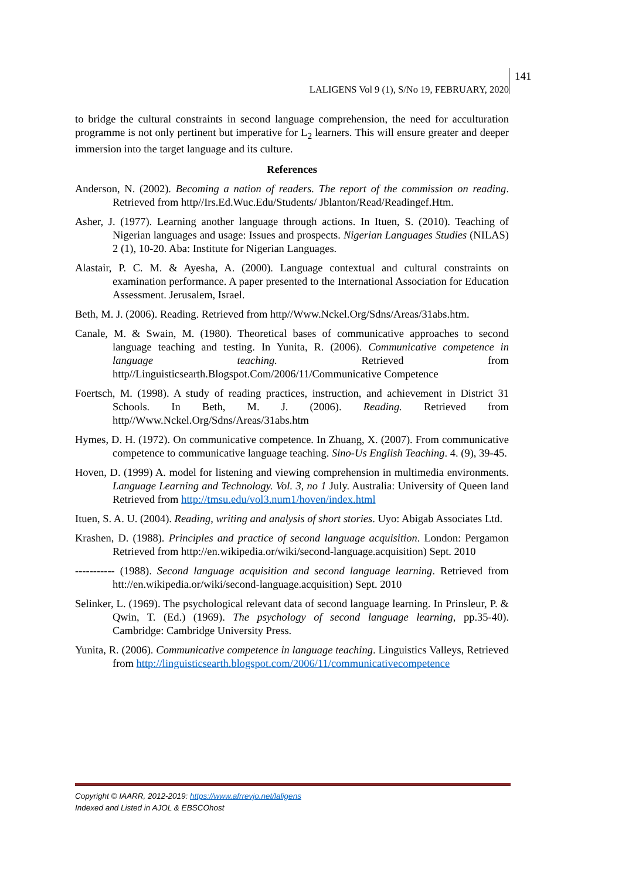LALIGENS Vol 9 (1), S/No 19, FEBRUARY, 2020 141
to bridge the cultural constraints in second language comprehension, the need for acculturation programme is not only pertinent but imperative for L<sub>2</sub> learners. This will ensure greater and deeper immersion into the target language and its culture.
References
Anderson, N. (2002). Becoming a nation of readers. The report of the commission on reading. Retrieved from http//Irs.Ed.Wuc.Edu/Students/ Jblanton/Read/Readingef.Htm.
Asher, J. (1977). Learning another language through actions. In Ituen, S. (2010). Teaching of Nigerian languages and usage: Issues and prospects. Nigerian Languages Studies (NILAS) 2 (1), 10-20. Aba: Institute for Nigerian Languages.
Alastair, P. C. M. & Ayesha, A. (2000). Language contextual and cultural constraints on examination performance. A paper presented to the International Association for Education Assessment. Jerusalem, Israel.
Beth, M. J. (2006). Reading. Retrieved from http//Www.Nckel.Org/Sdns/Areas/31abs.htm.
Canale, M. & Swain, M. (1980). Theoretical bases of communicative approaches to second language teaching and testing. In Yunita, R. (2006). Communicative competence in language teaching. Retrieved from http//Linguisticsearth.Blogspot.Com/2006/11/Communicative Competence
Foertsch, M. (1998). A study of reading practices, instruction, and achievement in District 31 Schools. In Beth, M. J. (2006). Reading. Retrieved from http//Www.Nckel.Org/Sdns/Areas/31abs.htm
Hymes, D. H. (1972). On communicative competence. In Zhuang, X. (2007). From communicative competence to communicative language teaching. Sino-Us English Teaching. 4. (9), 39-45.
Hoven, D. (1999) A. model for listening and viewing comprehension in multimedia environments. Language Learning and Technology. Vol. 3, no 1 July. Australia: University of Queen land Retrieved from http://tmsu.edu/vol3.num1/hoven/index.html
Ituen, S. A. U. (2004). Reading, writing and analysis of short stories. Uyo: Abigab Associates Ltd.
Krashen, D. (1988). Principles and practice of second language acquisition. London: Pergamon Retrieved from http://en.wikipedia.or/wiki/second-language.acquisition) Sept. 2010
----------- (1988). Second language acquisition and second language learning. Retrieved from htt://en.wikipedia.or/wiki/second-language.acquisition) Sept. 2010
Selinker, L. (1969). The psychological relevant data of second language learning. In Prinsleur, P. & Qwin, T. (Ed.) (1969). The psychology of second language learning, pp.35-40). Cambridge: Cambridge University Press.
Yunita, R. (2006). Communicative competence in language teaching. Linguistics Valleys, Retrieved from http://linguisticsearth.blogspot.com/2006/11/communicativecompetence
Copyright © IAARR, 2012-2019: https://www.afrrevjo.net/laligens
Indexed and Listed in AJOL & EBSCOhost